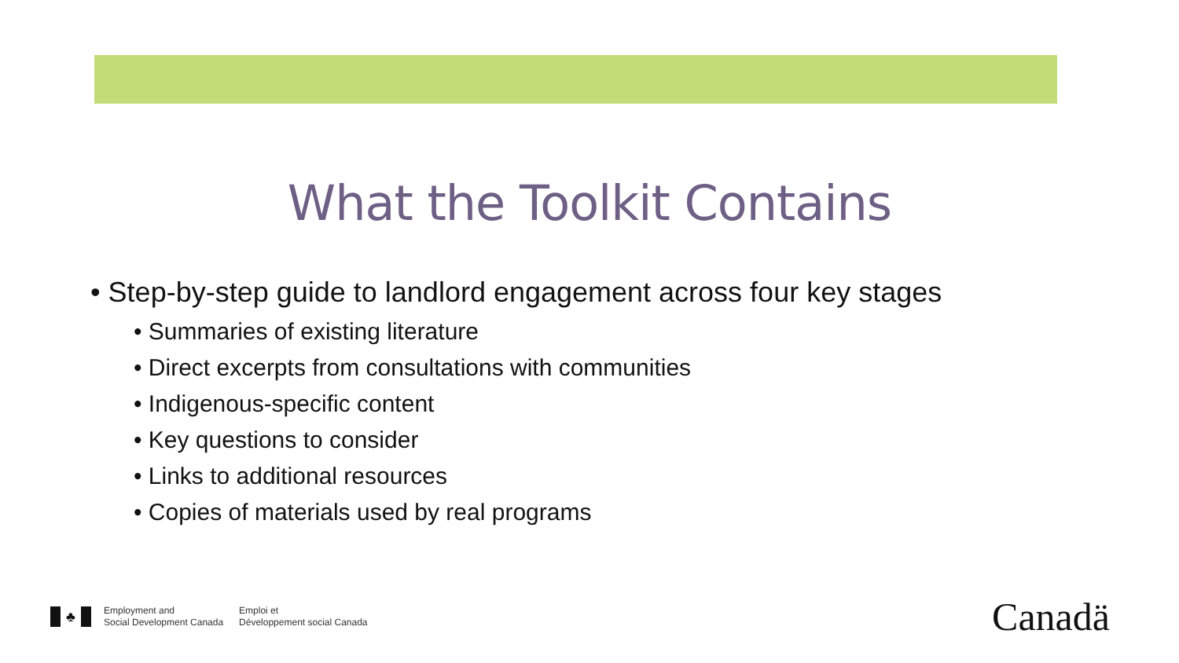What the Toolkit Contains
• Step-by-step guide to landlord engagement across four key stages
• Summaries of existing literature
• Direct excerpts from consultations with communities
• Indigenous-specific content
• Key questions to consider
• Links to additional resources
• Copies of materials used by real programs
♣
Employment and
Social Development Canada
Emploi et
Développement social Canada
Canadä